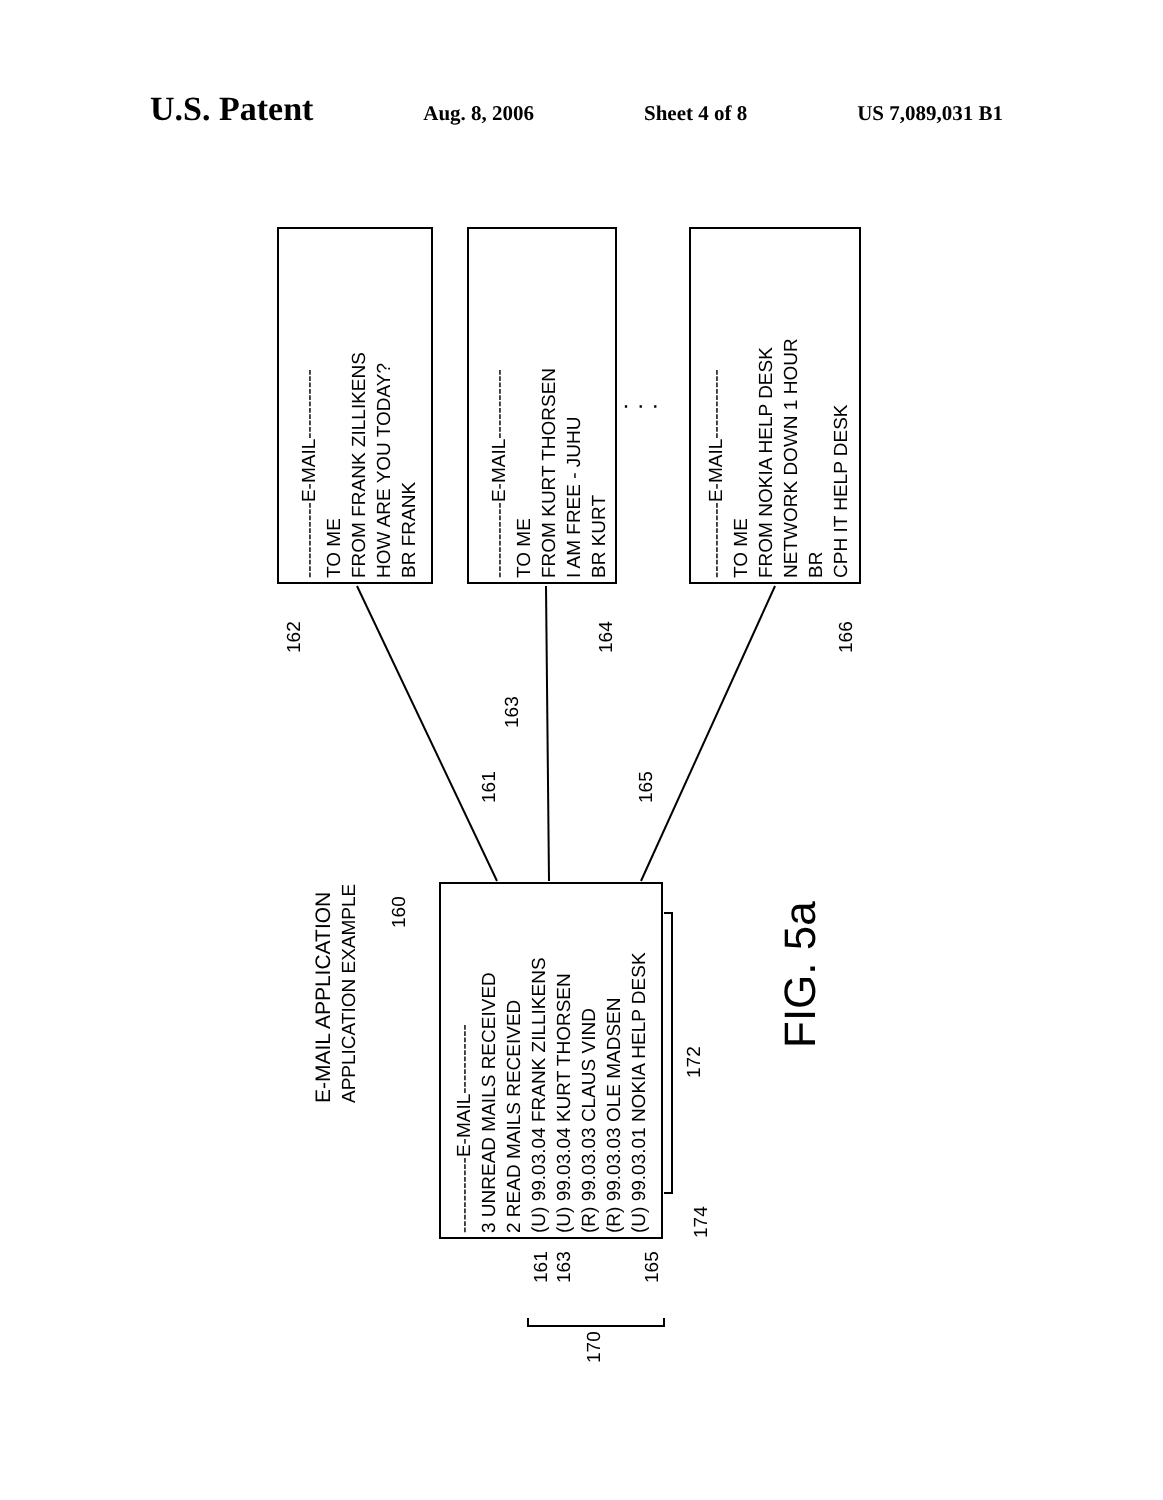U.S. Patent Aug. 8, 2006 Sheet 4 of 8 US 7,089,031 B1
------------E-MAIL-----------
TO ME
FROM FRANK ZILLIKENS
HOW ARE YOU TODAY?
BR FRANK
------------E-MAIL-----------
TO ME
FROM KURT THORSEN
I AM FREE - JUHU
BR KURT
------------E-MAIL-----------
TO ME
FROM NOKIA HELP DESK
NETWORK DOWN 1 HOUR
BR
CPH IT HELP DESK
------------E-MAIL-----------
3 UNREAD MAILS RECEIVED
2 READ MAILS RECEIVED
(U) 99.03.04 FRANK ZILLIKENS
(U) 99.03.04 KURT THORSEN
(R) 99.03.03 CLAUS VIND
(R) 99.03.03 OLE MADSEN
(U) 99.03.01 NOKIA HELP DESK
E-MAIL APPLICATION
APPLICATION EXAMPLE
162
164
166
163
161
165
160
172
174
161
163
165
170
FIG. 5a
· · ·